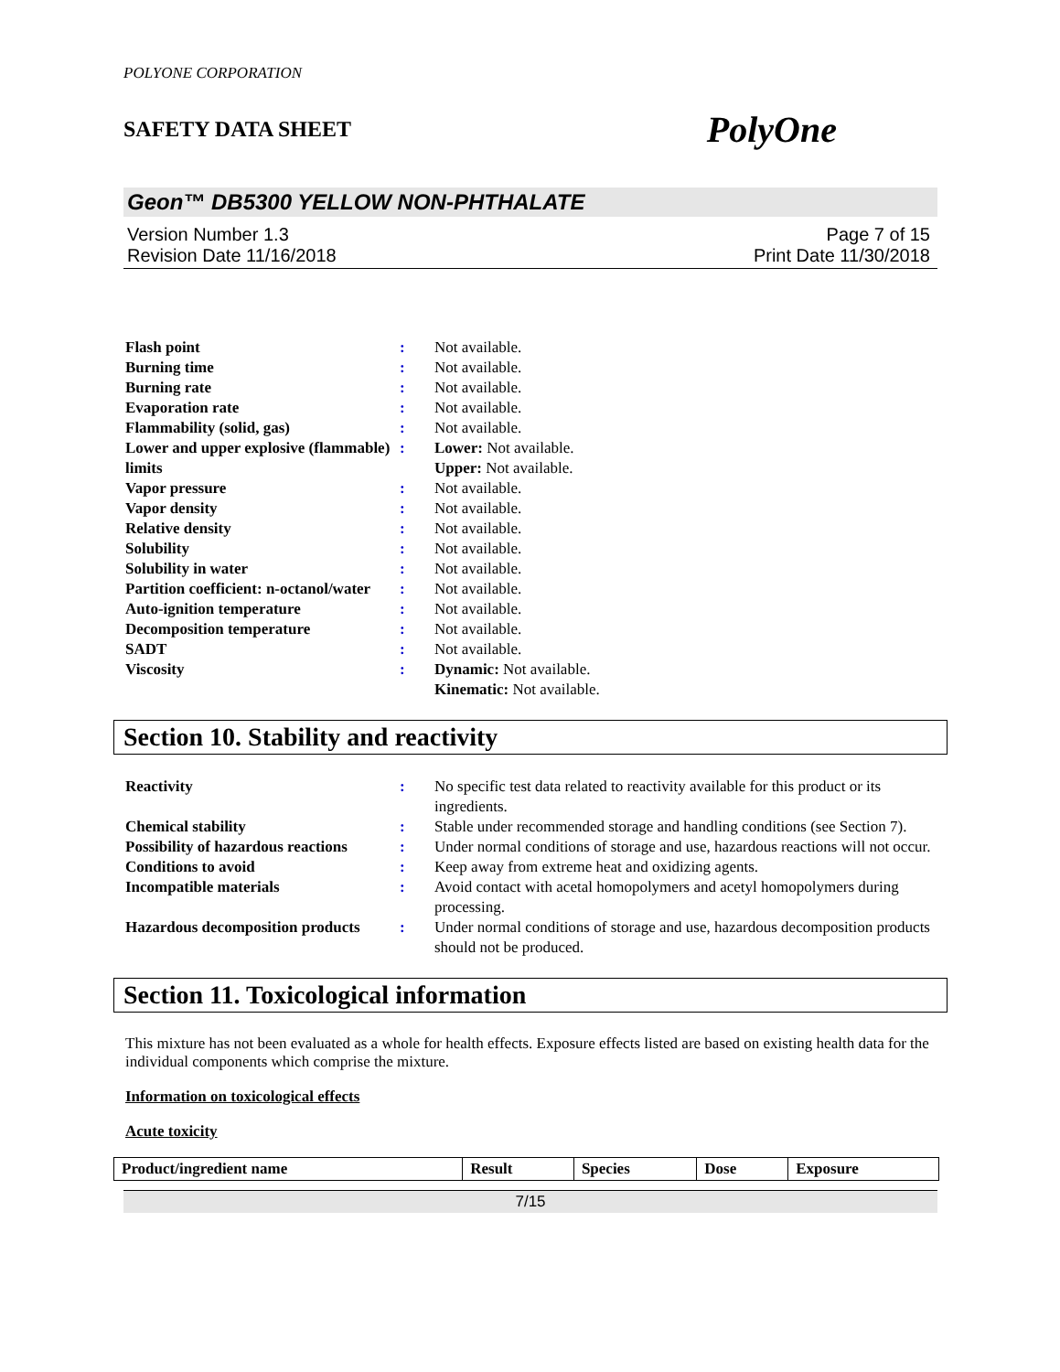POLYONE CORPORATION
SAFETY DATA SHEET PolyOne
Geon™ DB5300 YELLOW NON-PHTHALATE
Version Number 1.3
Revision Date 11/16/2018
Page 7 of 15
Print Date 11/30/2018
| Flash point | : | Not available. |
| Burning time | : | Not available. |
| Burning rate | : | Not available. |
| Evaporation rate | : | Not available. |
| Flammability (solid, gas) | : | Not available. |
| Lower and upper explosive (flammable) limits | : | Lower: Not available. Upper: Not available. |
| Vapor pressure | : | Not available. |
| Vapor density | : | Not available. |
| Relative density | : | Not available. |
| Solubility | : | Not available. |
| Solubility in water | : | Not available. |
| Partition coefficient: n-octanol/water | : | Not available. |
| Auto-ignition temperature | : | Not available. |
| Decomposition temperature | : | Not available. |
| SADT | : | Not available. |
| Viscosity | : | Dynamic: Not available. Kinematic: Not available. |
Section 10. Stability and reactivity
| Reactivity | : | No specific test data related to reactivity available for this product or its ingredients. |
| Chemical stability | : | Stable under recommended storage and handling conditions (see Section 7). |
| Possibility of hazardous reactions | : | Under normal conditions of storage and use, hazardous reactions will not occur. |
| Conditions to avoid | : | Keep away from extreme heat and oxidizing agents. |
| Incompatible materials | : | Avoid contact with acetal homopolymers and acetyl homopolymers during processing. |
| Hazardous decomposition products | : | Under normal conditions of storage and use, hazardous decomposition products should not be produced. |
Section 11. Toxicological information
This mixture has not been evaluated as a whole for health effects. Exposure effects listed are based on existing health data for the individual components which comprise the mixture.
Information on toxicological effects
Acute toxicity
| Product/ingredient name | Result | Species | Dose | Exposure |
| --- | --- | --- | --- | --- |
7/15